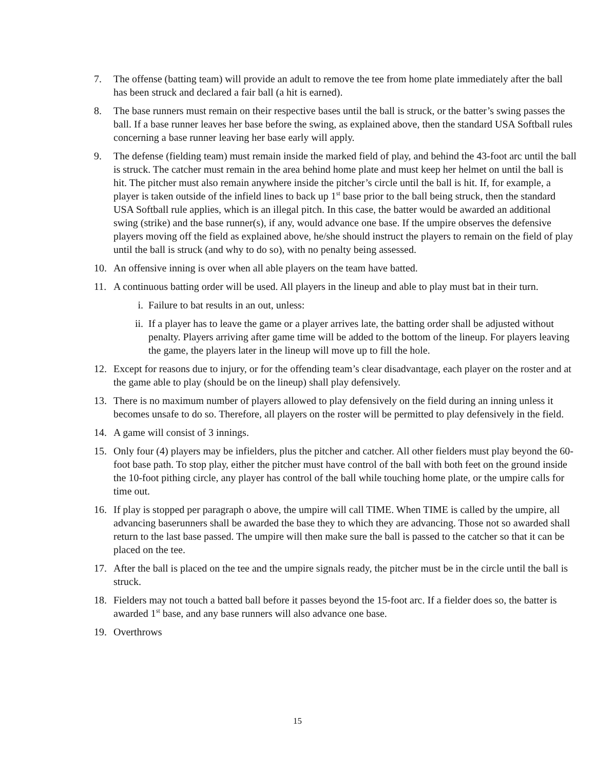7. The offense (batting team) will provide an adult to remove the tee from home plate immediately after the ball has been struck and declared a fair ball (a hit is earned).
8. The base runners must remain on their respective bases until the ball is struck, or the batter’s swing passes the ball. If a base runner leaves her base before the swing, as explained above, then the standard USA Softball rules concerning a base runner leaving her base early will apply.
9. The defense (fielding team) must remain inside the marked field of play, and behind the 43-foot arc until the ball is struck. The catcher must remain in the area behind home plate and must keep her helmet on until the ball is hit. The pitcher must also remain anywhere inside the pitcher’s circle until the ball is hit. If, for example, a player is taken outside of the infield lines to back up 1<sup>st</sup> base prior to the ball being struck, then the standard USA Softball rule applies, which is an illegal pitch. In this case, the batter would be awarded an additional swing (strike) and the base runner(s), if any, would advance one base. If the umpire observes the defensive players moving off the field as explained above, he/she should instruct the players to remain on the field of play until the ball is struck (and why to do so), with no penalty being assessed.
10. An offensive inning is over when all able players on the team have batted.
11. A continuous batting order will be used. All players in the lineup and able to play must bat in their turn.
i. Failure to bat results in an out, unless:
ii. If a player has to leave the game or a player arrives late, the batting order shall be adjusted without penalty. Players arriving after game time will be added to the bottom of the lineup. For players leaving the game, the players later in the lineup will move up to fill the hole.
12. Except for reasons due to injury, or for the offending team’s clear disadvantage, each player on the roster and at the game able to play (should be on the lineup) shall play defensively.
13. There is no maximum number of players allowed to play defensively on the field during an inning unless it becomes unsafe to do so. Therefore, all players on the roster will be permitted to play defensively in the field.
14. A game will consist of 3 innings.
15. Only four (4) players may be infielders, plus the pitcher and catcher. All other fielders must play beyond the 60-foot base path. To stop play, either the pitcher must have control of the ball with both feet on the ground inside the 10-foot pithing circle, any player has control of the ball while touching home plate, or the umpire calls for time out.
16. If play is stopped per paragraph o above, the umpire will call TIME. When TIME is called by the umpire, all advancing baserunners shall be awarded the base they to which they are advancing. Those not so awarded shall return to the last base passed. The umpire will then make sure the ball is passed to the catcher so that it can be placed on the tee.
17. After the ball is placed on the tee and the umpire signals ready, the pitcher must be in the circle until the ball is struck.
18. Fielders may not touch a batted ball before it passes beyond the 15-foot arc. If a fielder does so, the batter is awarded 1<sup>st</sup> base, and any base runners will also advance one base.
19. Overthrows
15